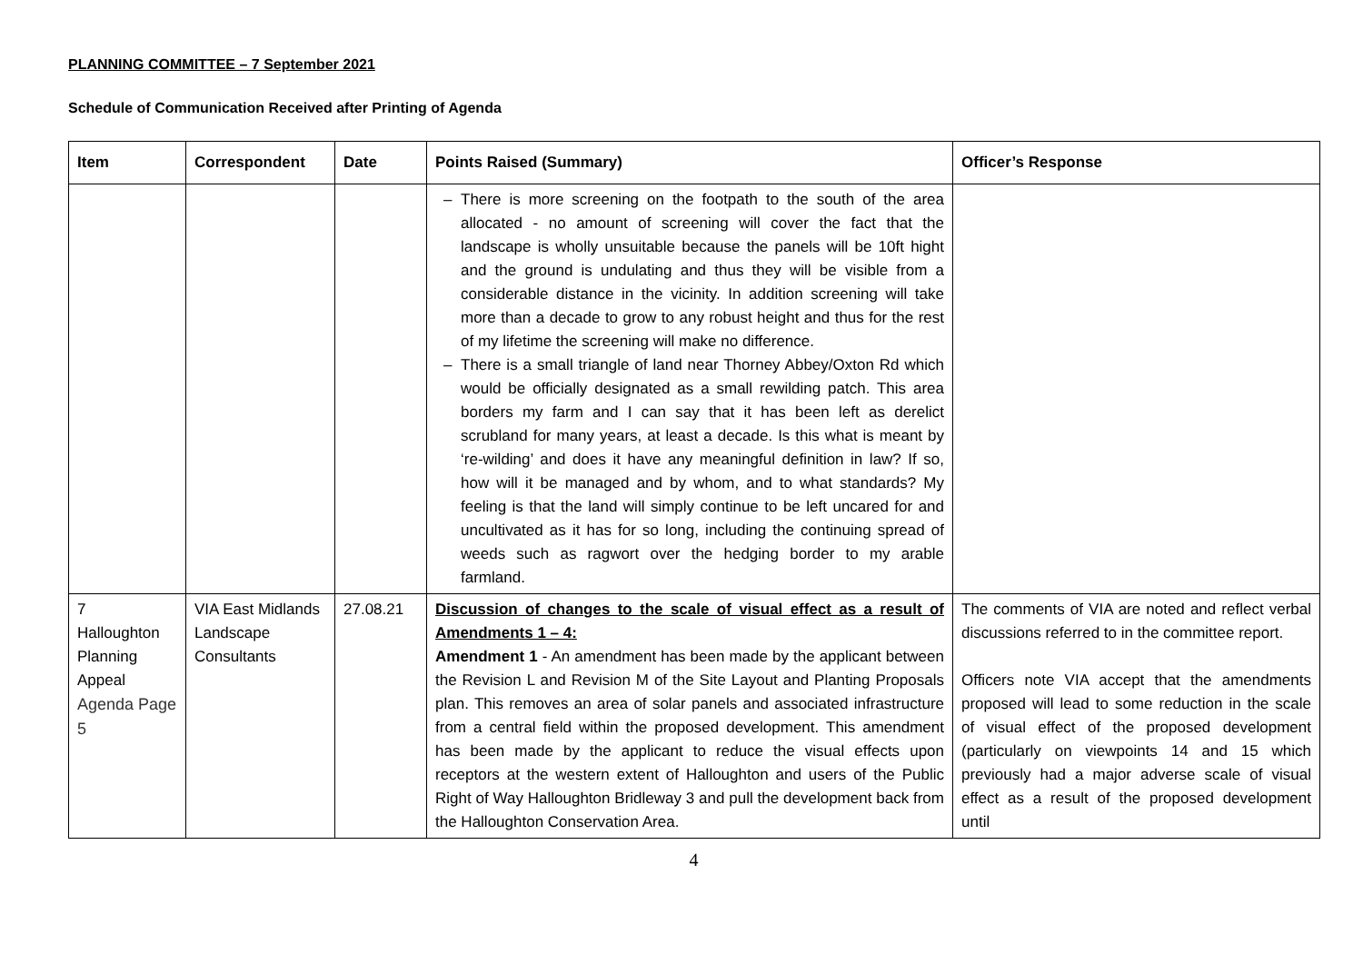PLANNING COMMITTEE – 7 September 2021
Schedule of Communication Received after Printing of Agenda
| Item | Correspondent | Date | Points Raised (Summary) | Officer’s Response |
| --- | --- | --- | --- | --- |
| | | | There is more screening on the footpath to the south of the area allocated - no amount of screening will cover the fact that the landscape is wholly unsuitable because the panels will be 10ft hight and the ground is undulating and thus they will be visible from a considerable distance in the vicinity. In addition screening will take more than a decade to grow to any robust height and thus for the rest of my lifetime the screening will make no difference. There is a small triangle of land near Thorney Abbey/Oxton Rd which would be officially designated as a small rewilding patch. This area borders my farm and I can say that it has been left as derelict scrubland for many years, at least a decade. Is this what is meant by ‘re-wilding’ and does it have any meaningful definition in law? If so, how will it be managed and by whom, and to what standards? My feeling is that the land will simply continue to be left uncared for and uncultivated as it has for so long, including the continuing spread of weeds such as ragwort over the hedging border to my arable farmland. | |
| 7 Halloughton Planning Appeal Agenda Page 5 | VIA East Midlands Landscape Consultants | 27.08.21 | Discussion of changes to the scale of visual effect as a result of Amendments 1 – 4: Amendment 1 - An amendment has been made by the applicant between the Revision L and Revision M of the Site Layout and Planting Proposals plan. This removes an area of solar panels and associated infrastructure from a central field within the proposed development. This amendment has been made by the applicant to reduce the visual effects upon receptors at the western extent of Halloughton and users of the Public Right of Way Halloughton Bridleway 3 and pull the development back from the Halloughton Conservation Area. | The comments of VIA are noted and reflect verbal discussions referred to in the committee report. Officers note VIA accept that the amendments proposed will lead to some reduction in the scale of visual effect of the proposed development (particularly on viewpoints 14 and 15 which previously had a major adverse scale of visual effect as a result of the proposed development until |
4